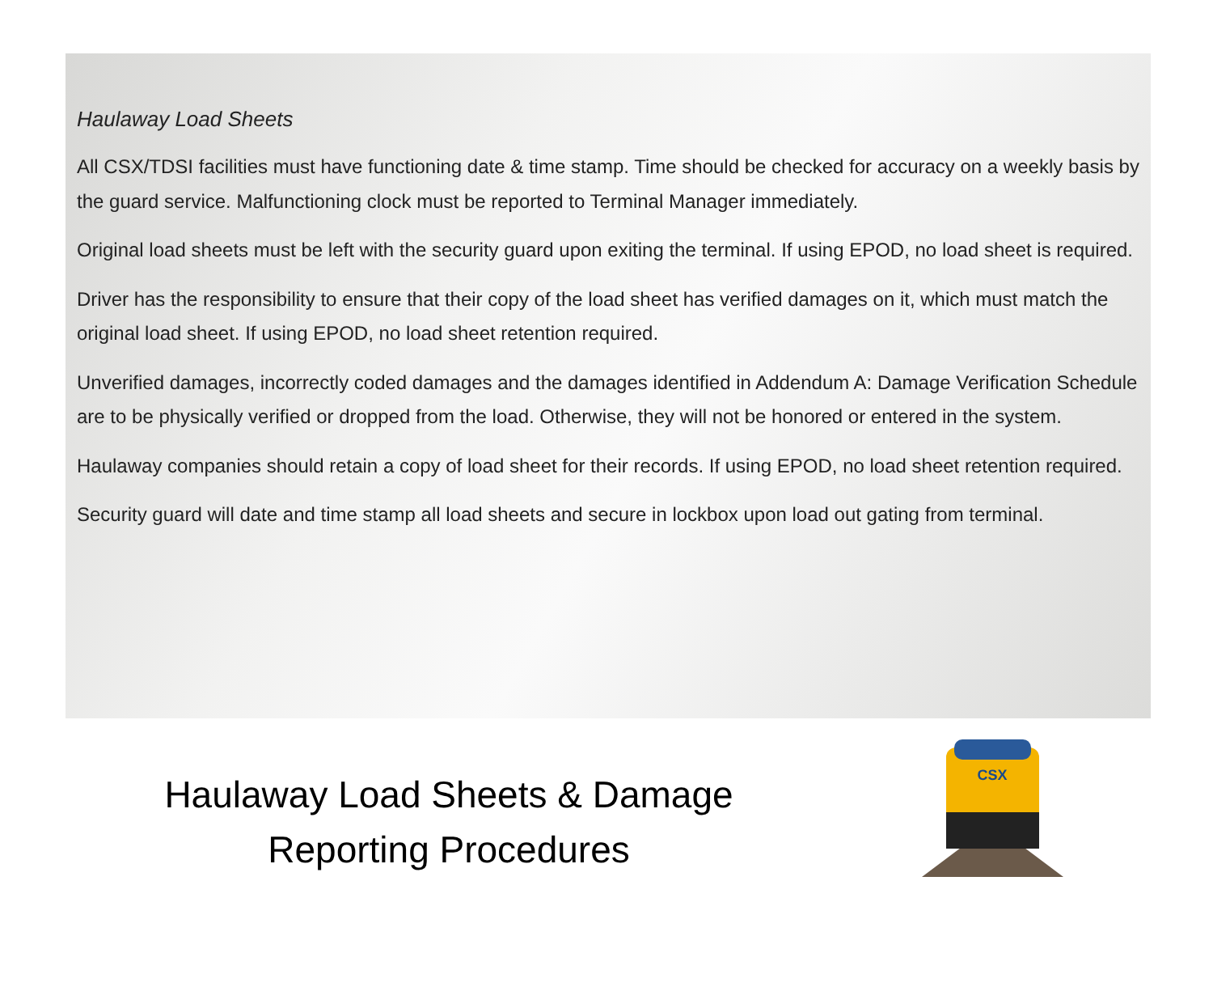Haulaway Load Sheets
All CSX/TDSI facilities must have functioning date & time stamp. Time should be checked for accuracy on a weekly basis by the guard service. Malfunctioning clock must be reported to Terminal Manager immediately.
Original load sheets must be left with the security guard upon exiting the terminal. If using EPOD, no load sheet is required.
Driver has the responsibility to ensure that their copy of the load sheet has verified damages on it, which must match the original load sheet. If using EPOD, no load sheet retention required.
Unverified damages, incorrectly coded damages and the damages identified in Addendum A: Damage Verification Schedule are to be physically verified or dropped from the load. Otherwise, they will not be honored or entered in the system.
Haulaway companies should retain a copy of load sheet for their records. If using EPOD, no load sheet retention required.
Security guard will date and time stamp all load sheets and secure in lockbox upon load out gating from terminal.
Haulaway Load Sheets & Damage
Reporting Procedures
CSX